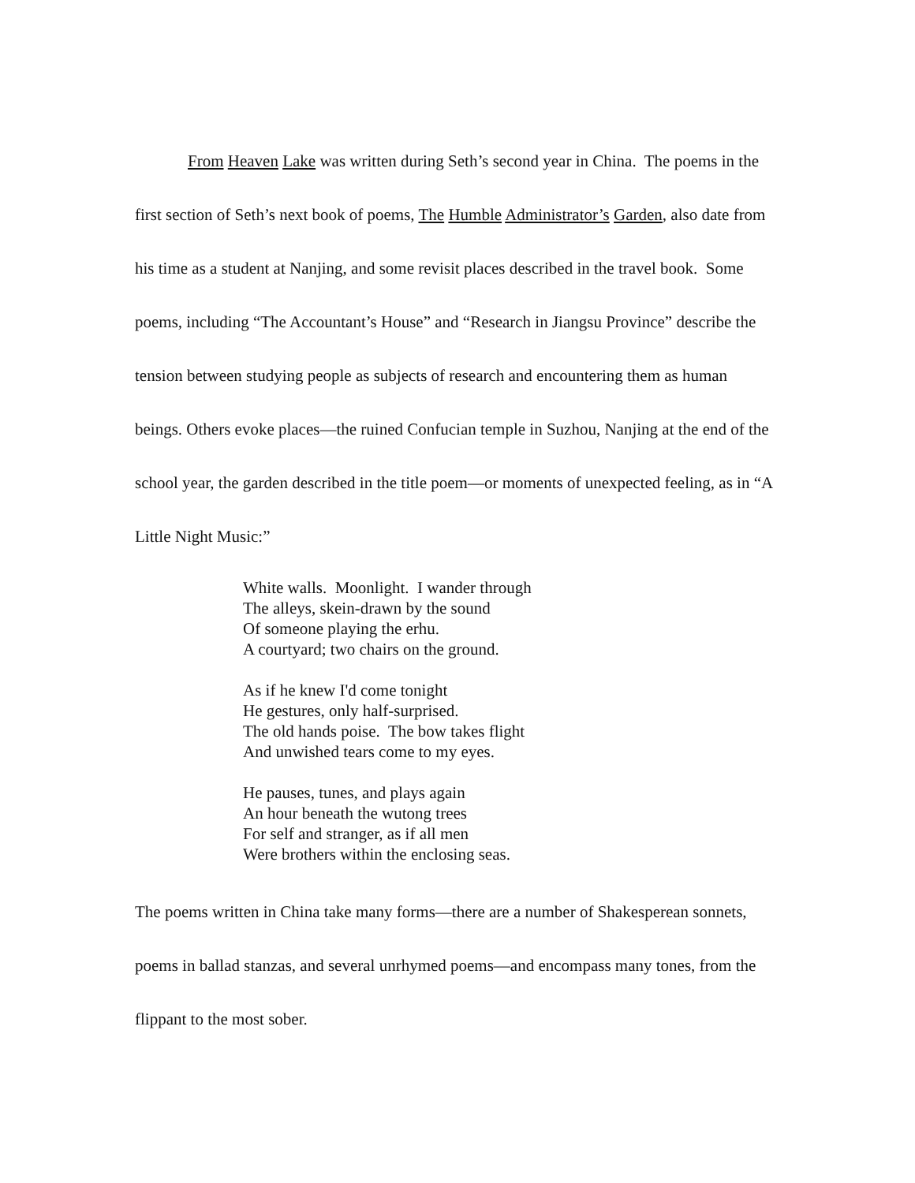From Heaven Lake was written during Seth’s second year in China. The poems in the first section of Seth’s next book of poems, The Humble Administrator’s Garden, also date from his time as a student at Nanjing, and some revisit places described in the travel book. Some poems, including “The Accountant’s House” and “Research in Jiangsu Province” describe the tension between studying people as subjects of research and encountering them as human beings. Others evoke places—the ruined Confucian temple in Suzhou, Nanjing at the end of the school year, the garden described in the title poem—or moments of unexpected feeling, as in “A Little Night Music:”
White walls. Moonlight. I wander through
The alleys, skein-drawn by the sound
Of someone playing the erhu.
A courtyard; two chairs on the ground.
As if he knew I'd come tonight
He gestures, only half-surprised.
The old hands poise. The bow takes flight
And unwished tears come to my eyes.
He pauses, tunes, and plays again
An hour beneath the wutong trees
For self and stranger, as if all men
Were brothers within the enclosing seas.
The poems written in China take many forms—there are a number of Shakesperean sonnets, poems in ballad stanzas, and several unrhymed poems—and encompass many tones, from the flippant to the most sober.